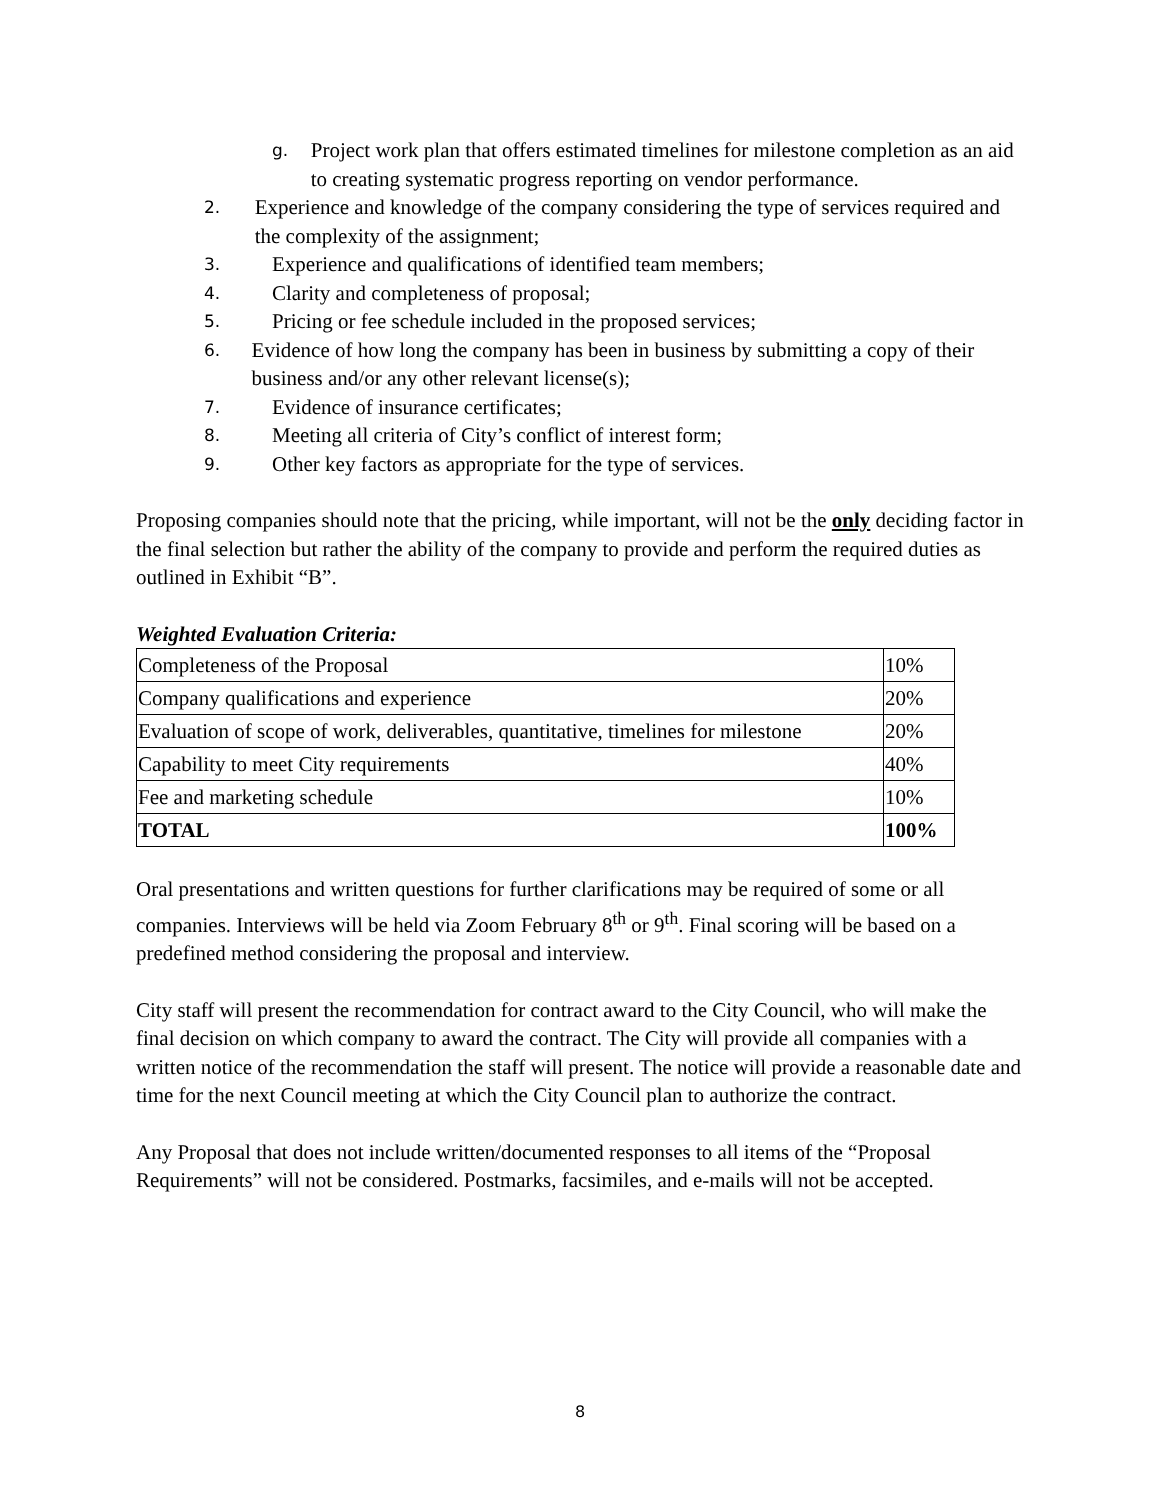g.
Project work plan that offers estimated timelines for milestone completion as an aid to creating systematic progress reporting on vendor performance.
2.
Experience and knowledge of the company considering the type of services required and the complexity of the assignment;
3.
Experience and qualifications of identified team members;
4.
Clarity and completeness of proposal;
5.
Pricing or fee schedule included in the proposed services;
6.
Evidence of how long the company has been in business by submitting a copy of their business and/or any other relevant license(s);
7.
Evidence of insurance certificates;
8.
Meeting all criteria of City’s conflict of interest form;
9.
Other key factors as appropriate for the type of services.
Proposing companies should note that the pricing, while important, will not be the only deciding factor in the final selection but rather the ability of the company to provide and perform the required duties as outlined in Exhibit “B”.
Weighted Evaluation Criteria:
| Completeness of the Proposal | 10% |
| Company qualifications and experience | 20% |
| Evaluation of scope of work, deliverables, quantitative, timelines for milestone | 20% |
| Capability to meet City requirements | 40% |
| Fee and marketing schedule | 10% |
| TOTAL | 100% |
Oral presentations and written questions for further clarifications may be required of some or all companies. Interviews will be held via Zoom February 8<sup>th</sup> or 9<sup>th</sup>. Final scoring will be based on a predefined method considering the proposal and interview.
City staff will present the recommendation for contract award to the City Council, who will make the final decision on which company to award the contract. The City will provide all companies with a written notice of the recommendation the staff will present. The notice will provide a reasonable date and time for the next Council meeting at which the City Council plan to authorize the contract.
Any Proposal that does not include written/documented responses to all items of the “Proposal Requirements” will not be considered. Postmarks, facsimiles, and e-mails will not be accepted.
8